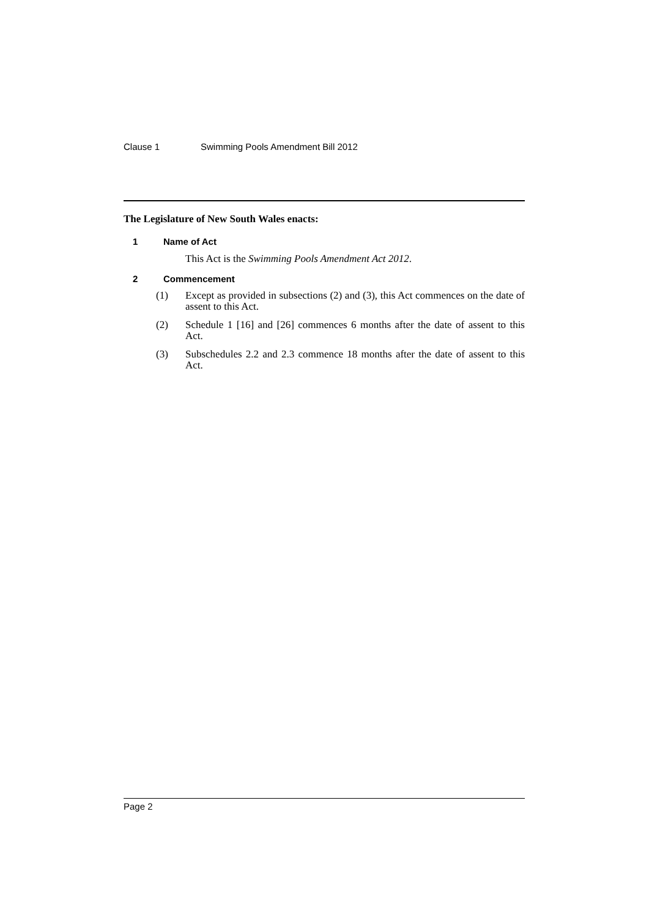Clause 1 Swimming Pools Amendment Bill 2012
The Legislature of New South Wales enacts:
1 Name of Act
This Act is the Swimming Pools Amendment Act 2012.
2 Commencement
(1) Except as provided in subsections (2) and (3), this Act commences on the date of assent to this Act.
(2) Schedule 1 [16] and [26] commences 6 months after the date of assent to this Act.
(3) Subschedules 2.2 and 2.3 commence 18 months after the date of assent to this Act.
Page 2